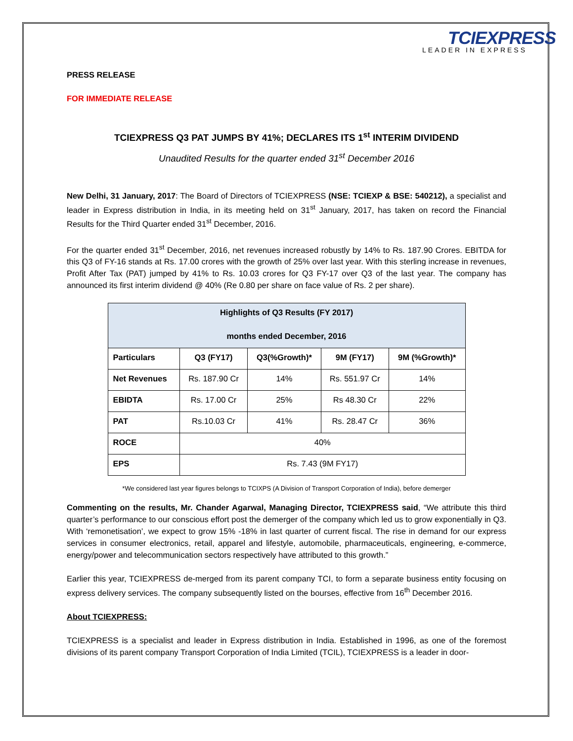TCIEXPRESS
LEADER IN EXPRESS
PRESS RELEASE
FOR IMMEDIATE RELEASE
TCIEXPRESS Q3 PAT JUMPS BY 41%; DECLARES ITS 1<sup>st</sup> INTERIM DIVIDEND
Unaudited Results for the quarter ended 31<sup>st</sup> December 2016
New Delhi, 31 January, 2017: The Board of Directors of TCIEXPRESS (NSE: TCIEXP & BSE: 540212), a specialist and leader in Express distribution in India, in its meeting held on 31<sup>st</sup> January, 2017, has taken on record the Financial Results for the Third Quarter ended 31<sup>st</sup> December, 2016.
For the quarter ended 31<sup>st</sup> December, 2016, net revenues increased robustly by 14% to Rs. 187.90 Crores. EBITDA for this Q3 of FY-16 stands at Rs. 17.00 crores with the growth of 25% over last year. With this sterling increase in revenues, Profit After Tax (PAT) jumped by 41% to Rs. 10.03 crores for Q3 FY-17 over Q3 of the last year. The company has announced its first interim dividend @ 40% (Re 0.80 per share on face value of Rs. 2 per share).
| Highlights of Q3 Results (FY 2017) months ended December, 2016 | | | | |
| --- | --- | --- | --- | --- |
| Particulars | Q3 (FY17) | Q3(%Growth)* | 9M (FY17) | 9M (%Growth)* |
| Net Revenues | Rs. 187.90 Cr | 14% | Rs. 551.97 Cr | 14% |
| EBIDTA | Rs. 17.00 Cr | 25% | Rs 48.30 Cr | 22% |
| PAT | Rs.10.03 Cr | 41% | Rs. 28.47 Cr | 36% |
| ROCE | 40% | | | |
| EPS | Rs. 7.43 (9M FY17) | | | |
*We considered last year figures belongs to TCIXPS (A Division of Transport Corporation of India), before demerger
Commenting on the results, Mr. Chander Agarwal, Managing Director, TCIEXPRESS said, “We attribute this third quarter’s performance to our conscious effort post the demerger of the company which led us to grow exponentially in Q3. With ‘remonetisation’, we expect to grow 15% -18% in last quarter of current fiscal. The rise in demand for our express services in consumer electronics, retail, apparel and lifestyle, automobile, pharmaceuticals, engineering, e-commerce, energy/power and telecommunication sectors respectively have attributed to this growth.”
Earlier this year, TCIEXPRESS de-merged from its parent company TCI, to form a separate business entity focusing on express delivery services. The company subsequently listed on the bourses, effective from 16<sup>th</sup> December 2016.
About TCIEXPRESS:
TCIEXPRESS is a specialist and leader in Express distribution in India. Established in 1996, as one of the foremost divisions of its parent company Transport Corporation of India Limited (TCIL), TCIEXPRESS is a leader in door-